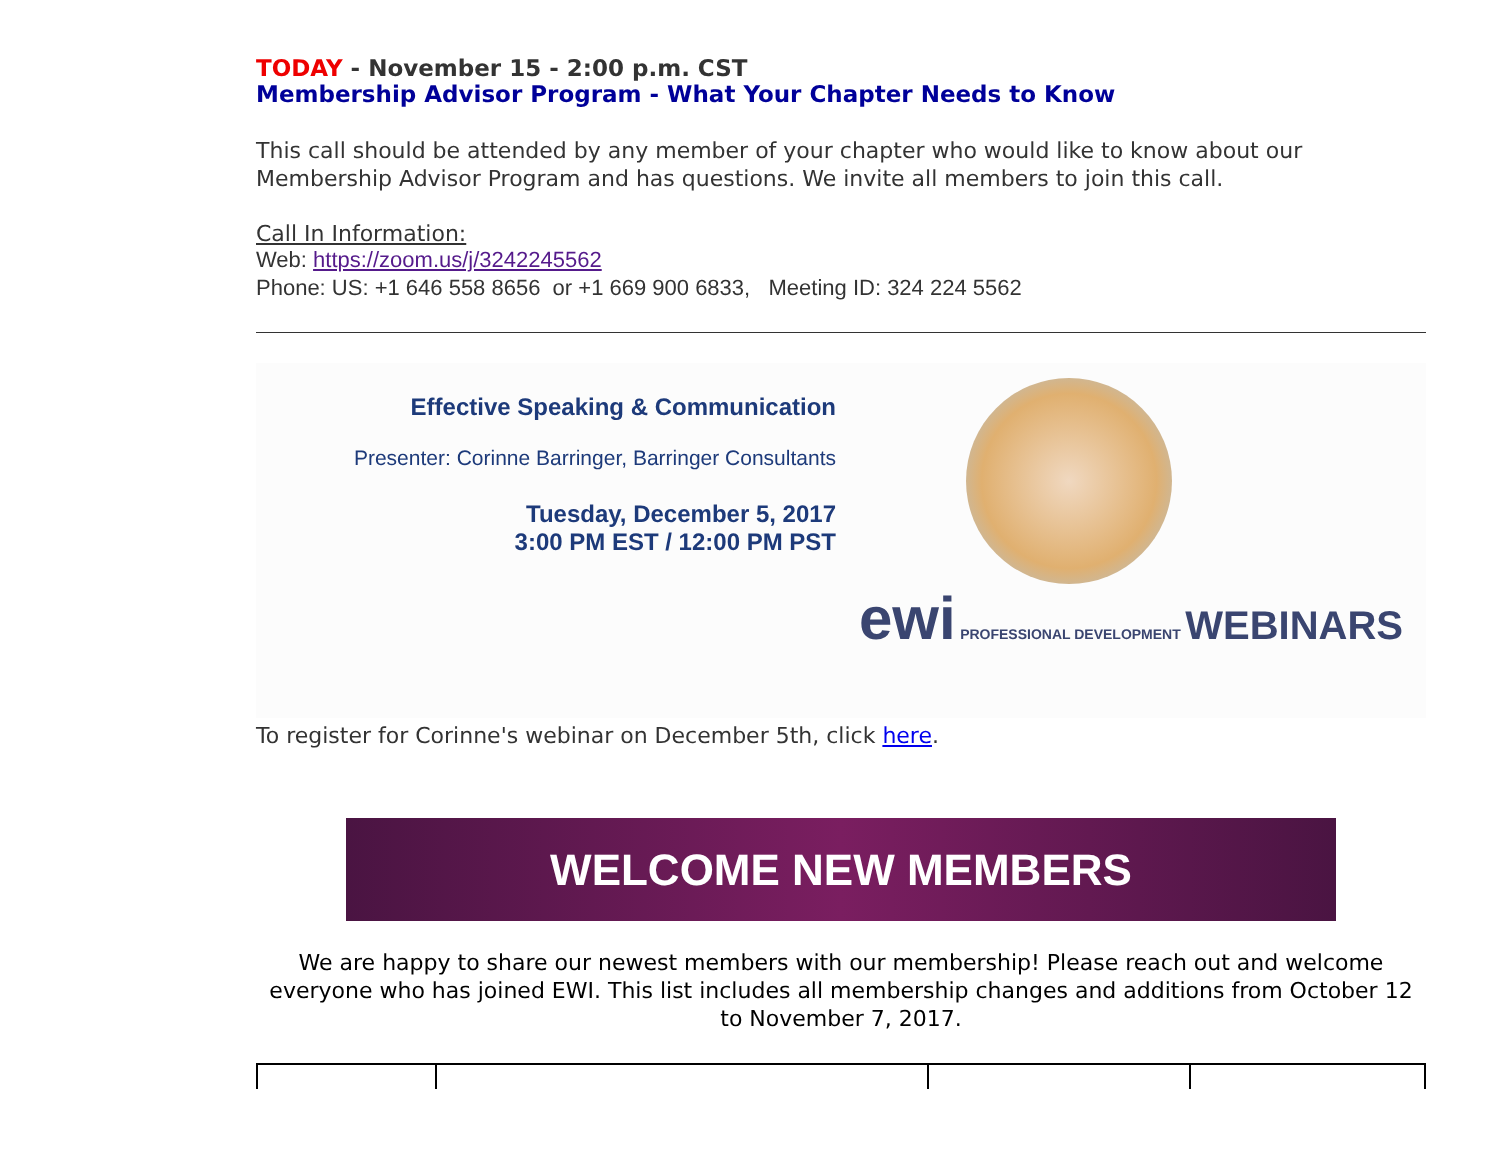TODAY - November 15 - 2:00 p.m. CST
Membership Advisor Program - What Your Chapter Needs to Know
This call should be attended by any member of your chapter who would like to know about our Membership Advisor Program and has questions. We invite all members to join this call.
Call In Information:
Web: https://zoom.us/j/3242245562
Phone: US: +1 646 558 8656 or +1 669 900 6833, Meeting ID: 324 224 5562
Effective Speaking & Communication
Presenter: Corinne Barringer, Barringer Consultants
Tuesday, December 5, 2017
3:00 PM EST / 12:00 PM PST
ewi PROFESSIONAL DEVELOPMENT WEBINARS
To register for Corinne's webinar on December 5th, click here.
WELCOME NEW MEMBERS
We are happy to share our newest members with our membership! Please reach out and welcome everyone who has joined EWI. This list includes all membership changes and additions from October 12 to November 7, 2017.